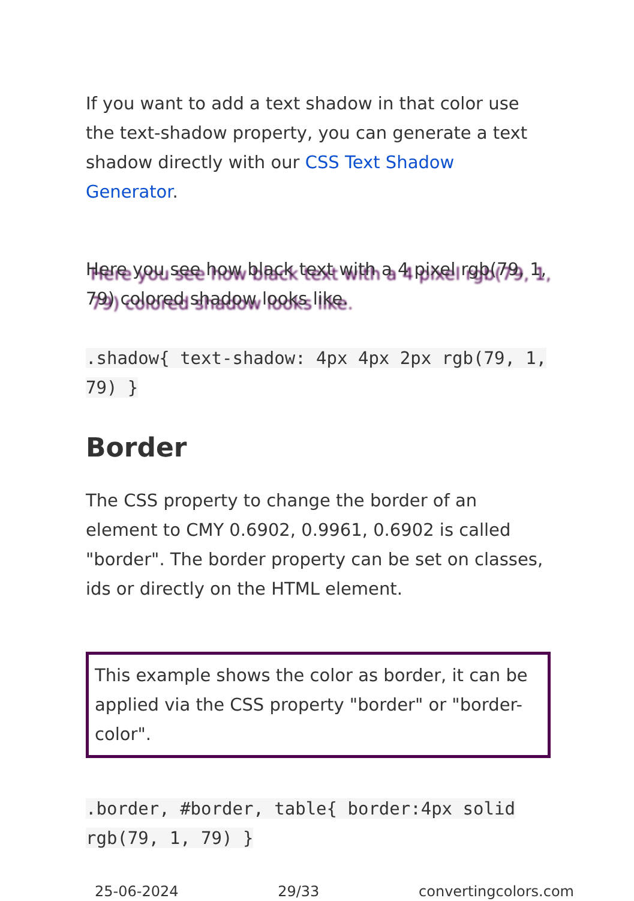If you want to add a text shadow in that color use the text-shadow property, you can generate a text shadow directly with our CSS Text Shadow Generator.
Here you see how black text with a 4 pixel rgb(79, 1, 79) colored shadow looks like.
.shadow{ text-shadow: 4px 4px 2px rgb(79, 1, 79) }
Border
The CSS property to change the border of an element to CMY 0.6902, 0.9961, 0.6902 is called "border". The border property can be set on classes, ids or directly on the HTML element.
This example shows the color as border, it can be applied via the CSS property "border" or "border-color".
.border, #border, table{ border:4px solid rgb(79, 1, 79) }
25-06-2024 29/33 convertingcolors.com